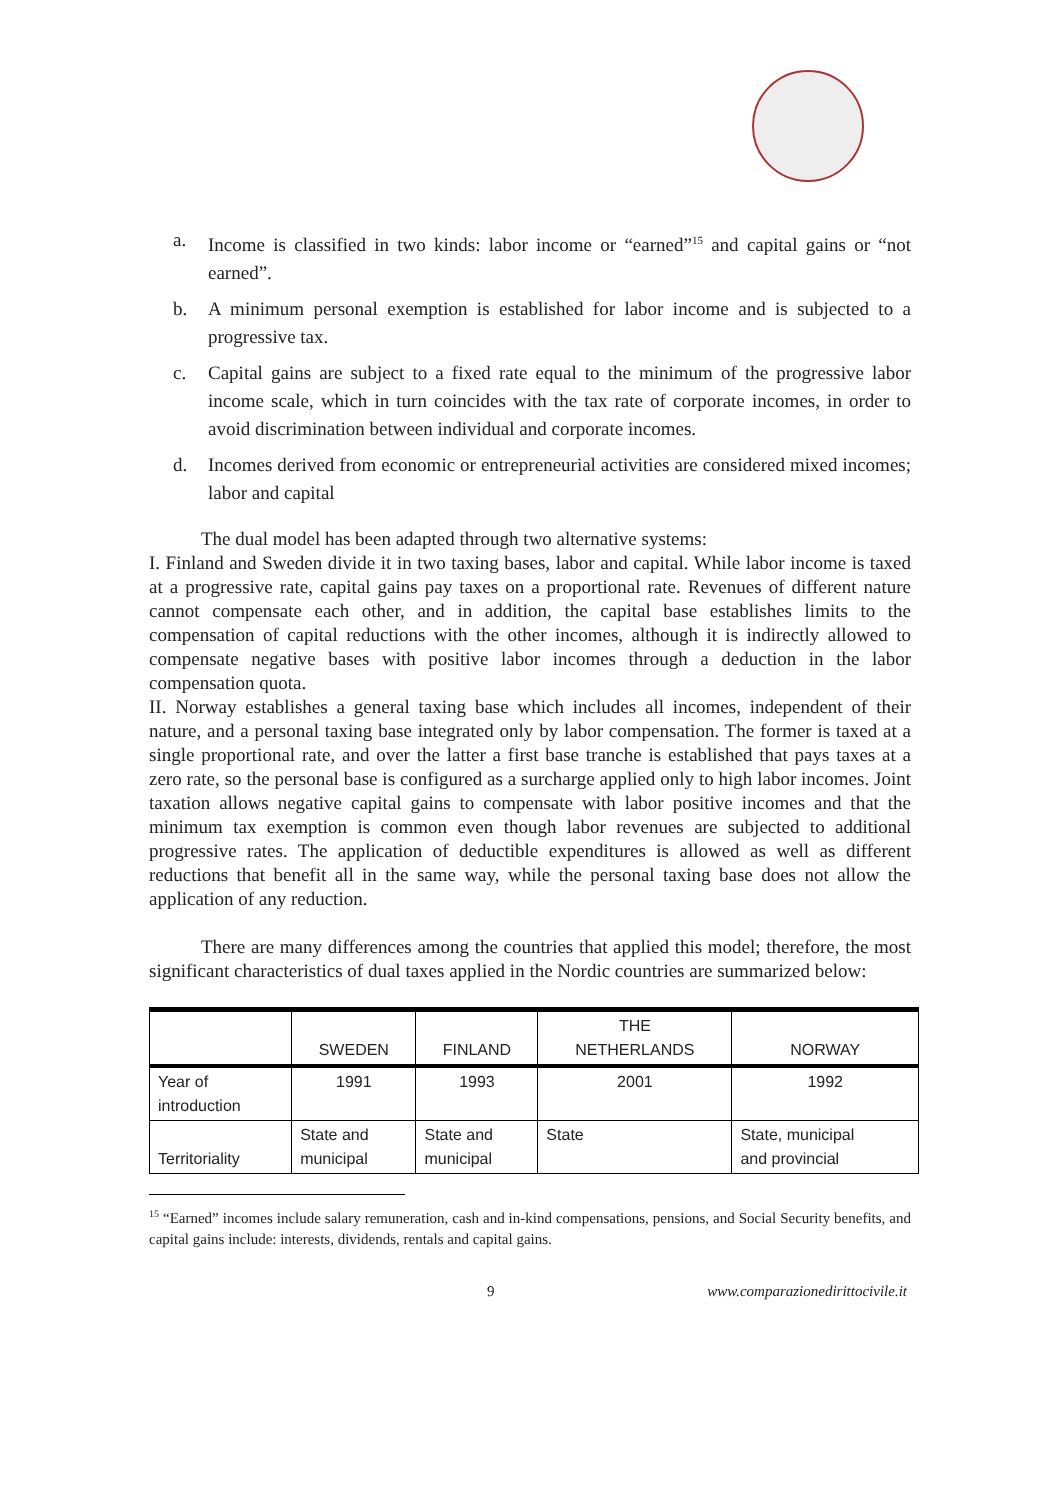a. Income is classified in two kinds: labor income or “earned”<sup>15</sup> and capital gains or “not earned”.
b. A minimum personal exemption is established for labor income and is subjected to a progressive tax.
c. Capital gains are subject to a fixed rate equal to the minimum of the progressive labor income scale, which in turn coincides with the tax rate of corporate incomes, in order to avoid discrimination between individual and corporate incomes.
d. Incomes derived from economic or entrepreneurial activities are considered mixed incomes; labor and capital
The dual model has been adapted through two alternative systems:
I. Finland and Sweden divide it in two taxing bases, labor and capital. While labor income is taxed at a progressive rate, capital gains pay taxes on a proportional rate. Revenues of different nature cannot compensate each other, and in addition, the capital base establishes limits to the compensation of capital reductions with the other incomes, although it is indirectly allowed to compensate negative bases with positive labor incomes through a deduction in the labor compensation quota.
II. Norway establishes a general taxing base which includes all incomes, independent of their nature, and a personal taxing base integrated only by labor compensation. The former is taxed at a single proportional rate, and over the latter a first base tranche is established that pays taxes at a zero rate, so the personal base is configured as a surcharge applied only to high labor incomes. Joint taxation allows negative capital gains to compensate with labor positive incomes and that the minimum tax exemption is common even though labor revenues are subjected to additional progressive rates. The application of deductible expenditures is allowed as well as different reductions that benefit all in the same way, while the personal taxing base does not allow the application of any reduction.
There are many differences among the countries that applied this model; therefore, the most significant characteristics of dual taxes applied in the Nordic countries are summarized below:
| | SWEDEN | FINLAND | THE NETHERLANDS | NORWAY |
| --- | --- | --- | --- | --- |
| Year of introduction | 1991 | 1993 | 2001 | 1992 |
| Territoriality | State and municipal | State and municipal | State | State, municipal and provincial |
<sup>15</sup> “Earned” incomes include salary remuneration, cash and in-kind compensations, pensions, and Social Security benefits, and capital gains include: interests, dividends, rentals and capital gains.
9 www.comparazionedirittocivile.it